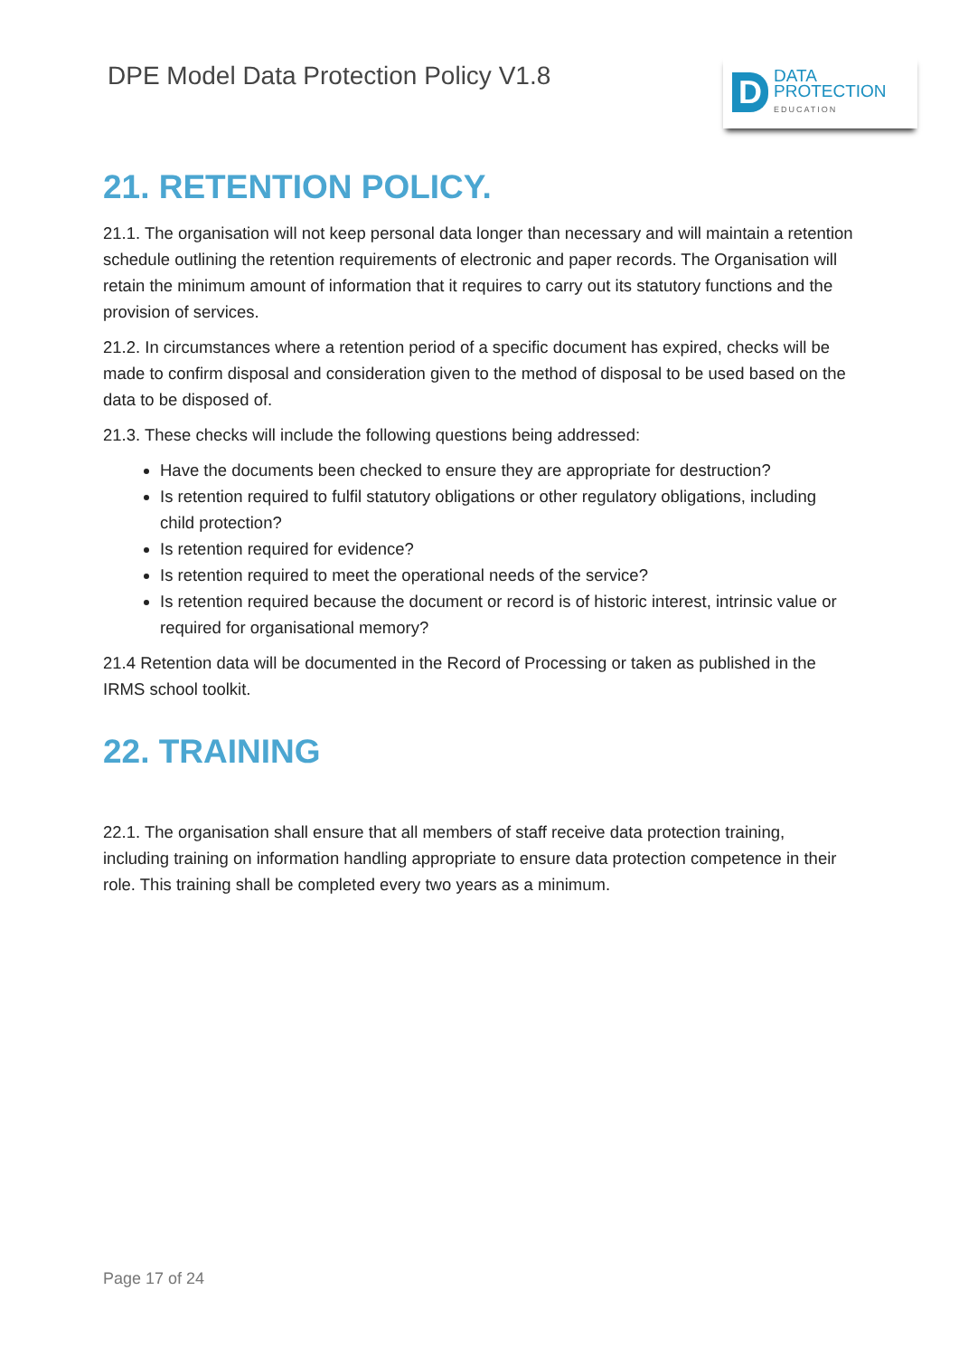DPE Model Data Protection Policy V1.8
D
DATA
PROTECTION
EDUCATION
21. RETENTION POLICY.
21.1. The organisation will not keep personal data longer than necessary and will maintain a retention schedule outlining the retention requirements of electronic and paper records. The Organisation will retain the minimum amount of information that it requires to carry out its statutory functions and the provision of services.
21.2. In circumstances where a retention period of a specific document has expired, checks will be made to confirm disposal and consideration given to the method of disposal to be used based on the data to be disposed of.
21.3. These checks will include the following questions being addressed:
Have the documents been checked to ensure they are appropriate for destruction?
Is retention required to fulfil statutory obligations or other regulatory obligations, including child protection?
Is retention required for evidence?
Is retention required to meet the operational needs of the service?
Is retention required because the document or record is of historic interest, intrinsic value or required for organisational memory?
21.4 Retention data will be documented in the Record of Processing or taken as published in the IRMS school toolkit.
22. TRAINING
22.1. The organisation shall ensure that all members of staff receive data protection training, including training on information handling appropriate to ensure data protection competence in their role. This training shall be completed every two years as a minimum.
Page 17 of 24